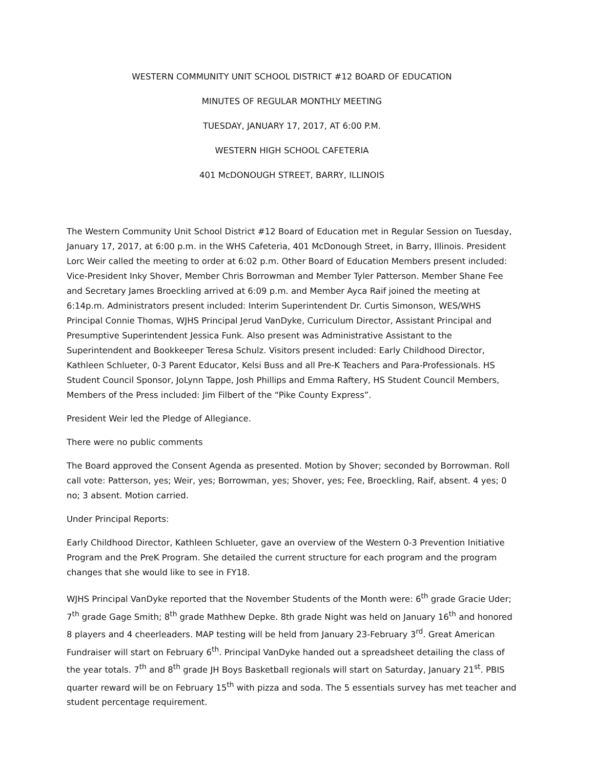WESTERN COMMUNITY UNIT SCHOOL DISTRICT #12 BOARD OF EDUCATION
MINUTES OF REGULAR MONTHLY MEETING
TUESDAY, JANUARY 17, 2017, AT 6:00 P.M.
WESTERN HIGH SCHOOL CAFETERIA
401 McDONOUGH STREET, BARRY, ILLINOIS
The Western Community Unit School District #12 Board of Education met in Regular Session on Tuesday, January 17, 2017, at 6:00 p.m. in the WHS Cafeteria, 401 McDonough Street, in Barry, Illinois. President Lorc Weir called the meeting to order at 6:02 p.m. Other Board of Education Members present included: Vice-President Inky Shover, Member Chris Borrowman and Member Tyler Patterson. Member Shane Fee and Secretary James Broeckling arrived at 6:09 p.m. and Member Ayca Raif joined the meeting at 6:14p.m. Administrators present included: Interim Superintendent Dr. Curtis Simonson, WES/WHS Principal Connie Thomas, WJHS Principal Jerud VanDyke, Curriculum Director, Assistant Principal and Presumptive Superintendent Jessica Funk. Also present was Administrative Assistant to the Superintendent and Bookkeeper Teresa Schulz. Visitors present included: Early Childhood Director, Kathleen Schlueter, 0-3 Parent Educator, Kelsi Buss and all Pre-K Teachers and Para-Professionals. HS Student Council Sponsor, JoLynn Tappe, Josh Phillips and Emma Raftery, HS Student Council Members, Members of the Press included: Jim Filbert of the “Pike County Express”.
President Weir led the Pledge of Allegiance.
There were no public comments
The Board approved the Consent Agenda as presented. Motion by Shover; seconded by Borrowman. Roll call vote: Patterson, yes; Weir, yes; Borrowman, yes; Shover, yes; Fee, Broeckling, Raif, absent. 4 yes; 0 no; 3 absent. Motion carried.
Under Principal Reports:
Early Childhood Director, Kathleen Schlueter, gave an overview of the Western 0-3 Prevention Initiative Program and the PreK Program. She detailed the current structure for each program and the program changes that she would like to see in FY18.
WJHS Principal VanDyke reported that the November Students of the Month were: 6<sup>th</sup> grade Gracie Uder; 7<sup>th</sup> grade Gage Smith; 8<sup>th</sup> grade Mathhew Depke. 8th grade Night was held on January 16<sup>th</sup> and honored 8 players and 4 cheerleaders. MAP testing will be held from January 23-February 3<sup>rd</sup>. Great American Fundraiser will start on February 6<sup>th</sup>. Principal VanDyke handed out a spreadsheet detailing the class of the year totals. 7<sup>th</sup> and 8<sup>th</sup> grade JH Boys Basketball regionals will start on Saturday, January 21<sup>st</sup>. PBIS quarter reward will be on February 15<sup>th</sup> with pizza and soda. The 5 essentials survey has met teacher and student percentage requirement.